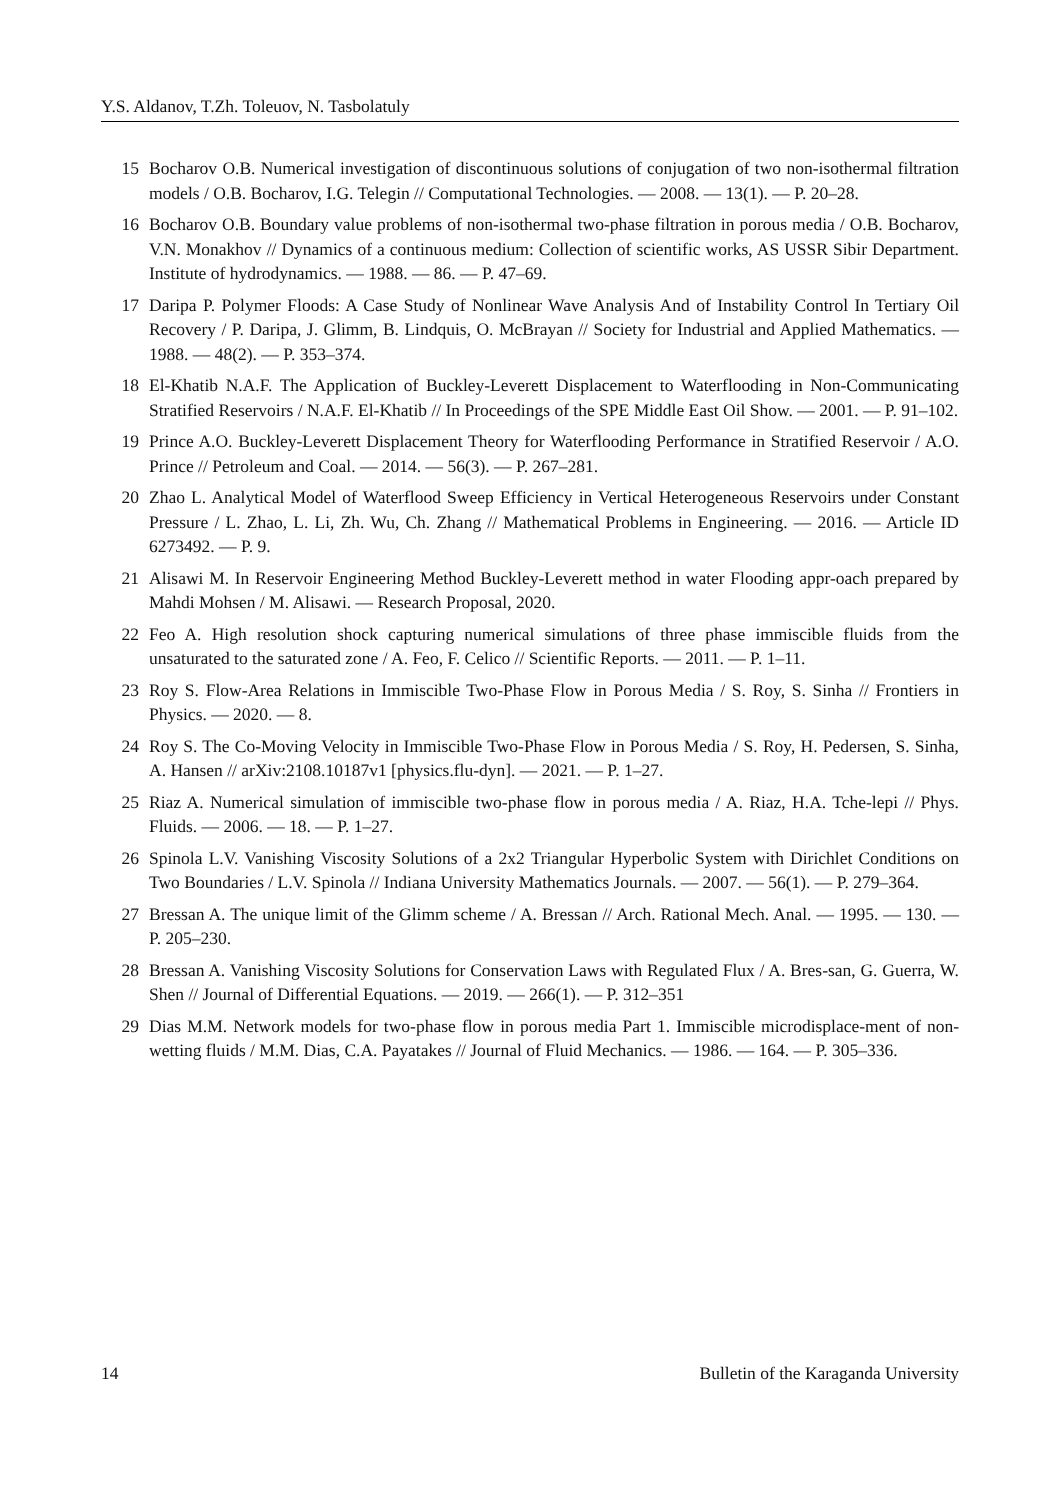Y.S. Aldanov, T.Zh. Toleuov, N. Tasbolatuly
15 Bocharov O.B. Numerical investigation of discontinuous solutions of conjugation of two non-isothermal filtration models / O.B. Bocharov, I.G. Telegin // Computational Technologies. — 2008. — 13(1). — P. 20–28.
16 Bocharov O.B. Boundary value problems of non-isothermal two-phase filtration in porous media / O.B. Bocharov, V.N. Monakhov // Dynamics of a continuous medium: Collection of scientific works, AS USSR Sibir Department. Institute of hydrodynamics. — 1988. — 86. — P. 47–69.
17 Daripa P. Polymer Floods: A Case Study of Nonlinear Wave Analysis And of Instability Control In Tertiary Oil Recovery / P. Daripa, J. Glimm, B. Lindquis, O. McBrayan // Society for Industrial and Applied Mathematics. — 1988. — 48(2). — P. 353–374.
18 El-Khatib N.A.F. The Application of Buckley-Leverett Displacement to Waterflooding in Non-Communicating Stratified Reservoirs / N.A.F. El-Khatib // In Proceedings of the SPE Middle East Oil Show. — 2001. — P. 91–102.
19 Prince A.O. Buckley-Leverett Displacement Theory for Waterflooding Performance in Stratified Reservoir / A.O. Prince // Petroleum and Coal. — 2014. — 56(3). — P. 267–281.
20 Zhao L. Analytical Model of Waterflood Sweep Efficiency in Vertical Heterogeneous Reservoirs under Constant Pressure / L. Zhao, L. Li, Zh. Wu, Ch. Zhang // Mathematical Problems in Engineering. — 2016. — Article ID 6273492. — P. 9.
21 Alisawi M. In Reservoir Engineering Method Buckley-Leverett method in water Flooding appr-oach prepared by Mahdi Mohsen / M. Alisawi. — Research Proposal, 2020.
22 Feo A. High resolution shock capturing numerical simulations of three phase immiscible fluids from the unsaturated to the saturated zone / A. Feo, F. Celico // Scientific Reports. — 2011. — P. 1–11.
23 Roy S. Flow-Area Relations in Immiscible Two-Phase Flow in Porous Media / S. Roy, S. Sinha // Frontiers in Physics. — 2020. — 8.
24 Roy S. The Co-Moving Velocity in Immiscible Two-Phase Flow in Porous Media / S. Roy, H. Pedersen, S. Sinha, A. Hansen // arXiv:2108.10187v1 [physics.flu-dyn]. — 2021. — P. 1–27.
25 Riaz A. Numerical simulation of immiscible two-phase flow in porous media / A. Riaz, H.A. Tche-lepi // Phys. Fluids. — 2006. — 18. — P. 1–27.
26 Spinola L.V. Vanishing Viscosity Solutions of a 2x2 Triangular Hyperbolic System with Dirichlet Conditions on Two Boundaries / L.V. Spinola // Indiana University Mathematics Journals. — 2007. — 56(1). — P. 279–364.
27 Bressan A. The unique limit of the Glimm scheme / A. Bressan // Arch. Rational Mech. Anal. — 1995. — 130. — P. 205–230.
28 Bressan A. Vanishing Viscosity Solutions for Conservation Laws with Regulated Flux / A. Bres-san, G. Guerra, W. Shen // Journal of Differential Equations. — 2019. — 266(1). — P. 312–351
29 Dias M.M. Network models for two-phase flow in porous media Part 1. Immiscible microdisplace-ment of non-wetting fluids / M.M. Dias, C.A. Payatakes // Journal of Fluid Mechanics. — 1986. — 164. — P. 305–336.
14 Bulletin of the Karaganda University